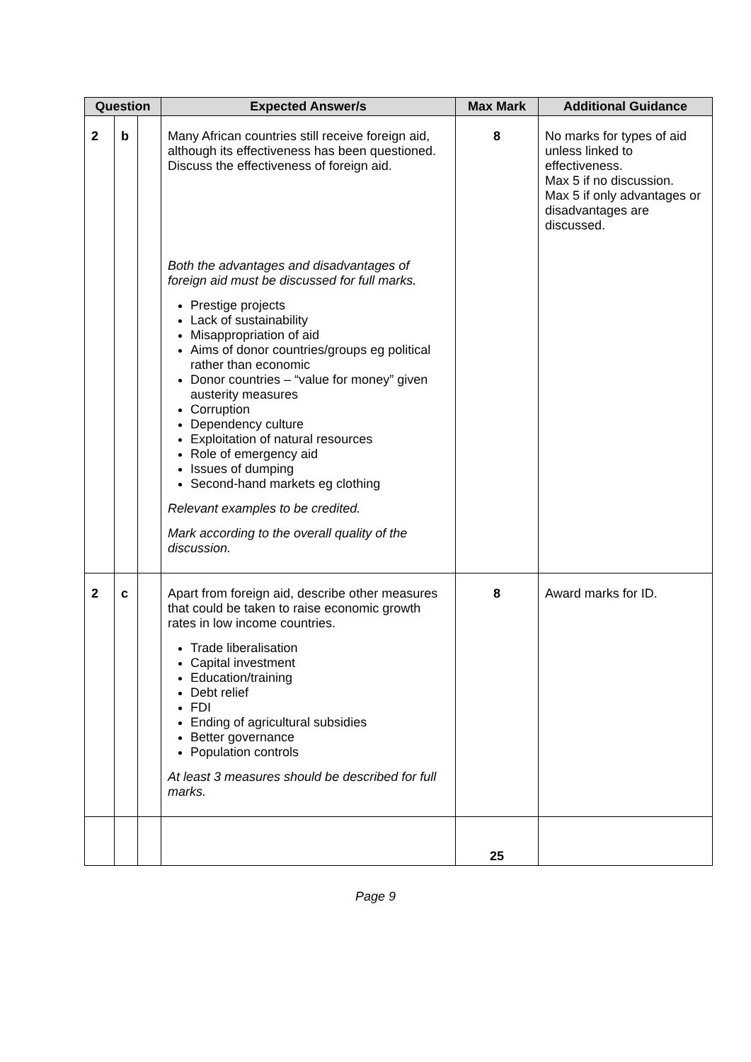| Question | | | Expected Answer/s | Max Mark | Additional Guidance |
| --- | --- | --- | --- | --- | --- |
| 2 | b | | Many African countries still receive foreign aid, although its effectiveness has been questioned. Discuss the effectiveness of foreign aid. Both the advantages and disadvantages of foreign aid must be discussed for full marks. Prestige projects Lack of sustainability Misappropriation of aid Aims of donor countries/groups eg political rather than economic Donor countries – “value for money” given austerity measures Corruption Dependency culture Exploitation of natural resources Role of emergency aid Issues of dumping Second-hand markets eg clothing Relevant examples to be credited. Mark according to the overall quality of the discussion. | 8 | No marks for types of aid unless linked to effectiveness. Max 5 if no discussion. Max 5 if only advantages or disadvantages are discussed. |
| 2 | c | | Apart from foreign aid, describe other measures that could be taken to raise economic growth rates in low income countries. Trade liberalisation Capital investment Education/training Debt relief FDI Ending of agricultural subsidies Better governance Population controls At least 3 measures should be described for full marks. | 8 | Award marks for ID. |
| | | | | 25 | |
Page 9